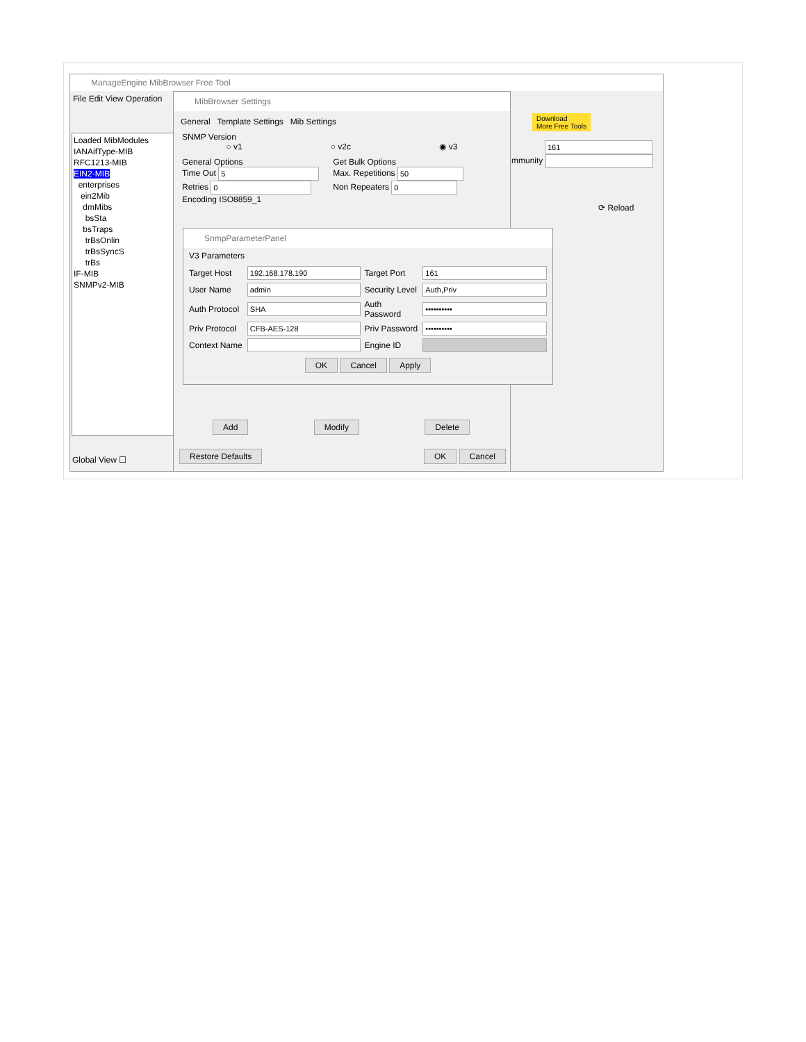ManageEngine MibBrowser Free Tool
File Edit View Operation
Download
More Free Tools
Loaded MibModules
IANAifType-MIB
RFC1213-MIB
EIN2-MIB
enterprises
ein2Mib
dmMibs
bsSta
bsTraps
trBsOnlin
trBsSyncS
trBs
IF-MIB
SNMPv2-MIB
Global View ☐
161
mmunity
⟳ Reload
MibBrowser Settings
General Template Settings Mib Settings
SNMP Version
○ v1 ○ v2c ◉ v3
General Options
Time Out 5
Retries 0
Encoding ISO8859_1
Get Bulk Options
Max. Repetitions 50
Non Repeaters 0
Add Modify Delete
Restore Defaults OK Cancel
SnmpParameterPanel
V3 Parameters
Target Host 192.168.178.190 Target Port 161
User Name admin Security Level Auth,Priv
Auth Protocol SHA Auth Password ••••••••••
Priv Protocol CFB-AES-128 Priv Password ••••••••••
Context Name Engine ID
OK Cancel Apply